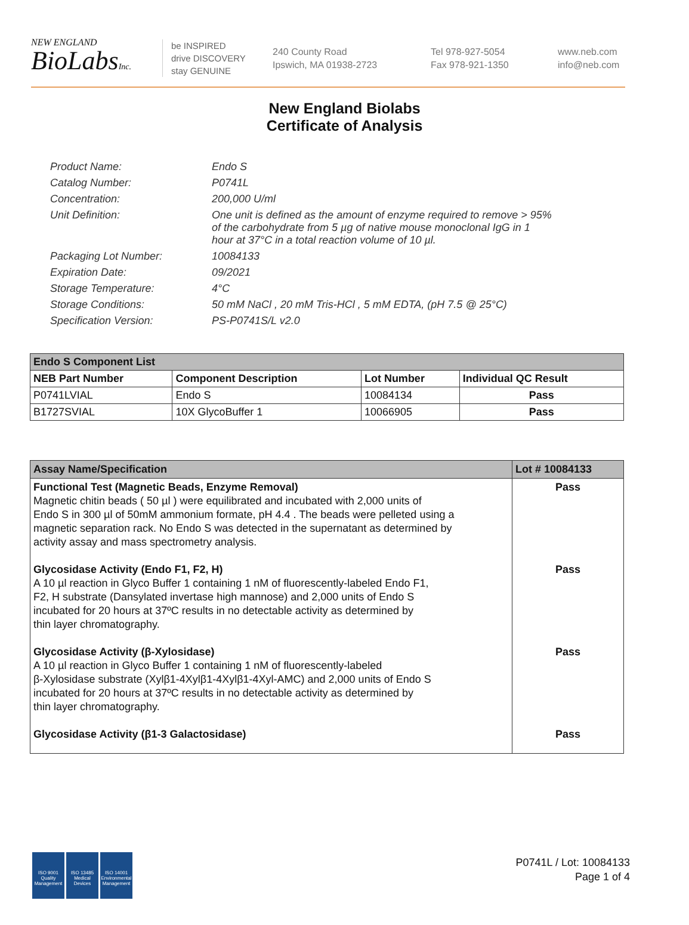NEW ENGLAND
BioLabsInc.
be INSPIRED
drive DISCOVERY
stay GENUINE
240 County Road
Ipswich, MA 01938-2723
Tel 978-927-5054
Fax 978-921-1350
www.neb.com
info@neb.com
New England Biolabs
Certificate of Analysis
| Product Name: | Endo S |
| Catalog Number: | P0741L |
| Concentration: | 200,000 U/ml |
| Unit Definition: | One unit is defined as the amount of enzyme required to remove > 95% of the carbohydrate from 5 µg of native mouse monoclonal IgG in 1 hour at 37°C in a total reaction volume of 10 µl. |
| Packaging Lot Number: | 10084133 |
| Expiration Date: | 09/2021 |
| Storage Temperature: | 4°C |
| Storage Conditions: | 50 mM NaCl , 20 mM Tris-HCl , 5 mM EDTA, (pH 7.5 @ 25°C) |
| Specification Version: | PS-P0741S/L v2.0 |
| Endo S Component List | | | |
| --- | --- | --- | --- |
| NEB Part Number | Component Description | Lot Number | Individual QC Result |
| P0741LVIAL | Endo S | 10084134 | Pass |
| B1727SVIAL | 10X GlycoBuffer 1 | 10066905 | Pass |
| Assay Name/Specification | Lot # 10084133 |
| --- | --- |
| Functional Test (Magnetic Beads, Enzyme Removal) Magnetic chitin beads ( 50 µl ) were equilibrated and incubated with 2,000 units of Endo S in 300 µl of 50mM ammonium formate, pH 4.4 . The beads were pelleted using a magnetic separation rack. No Endo S was detected in the supernatant as determined by activity assay and mass spectrometry analysis. Glycosidase Activity (Endo F1, F2, H) A 10 µl reaction in Glyco Buffer 1 containing 1 nM of fluorescently-labeled Endo F1, F2, H substrate (Dansylated invertase high mannose) and 2,000 units of Endo S incubated for 20 hours at 37ºC results in no detectable activity as determined by thin layer chromatography. Glycosidase Activity (β-Xylosidase) A 10 µl reaction in Glyco Buffer 1 containing 1 nM of fluorescently-labeled β-Xylosidase substrate (Xylβ1-4Xylβ1-4Xylβ1-4Xyl-AMC) and 2,000 units of Endo S incubated for 20 hours at 37ºC results in no detectable activity as determined by thin layer chromatography. Glycosidase Activity (β1-3 Galactosidase) | Pass Pass Pass Pass |
ISO 9001
Quality Management
ISO 13485
Medical Devices
ISO 14001
Environmental Management
P0741L / Lot: 10084133
Page 1 of 4